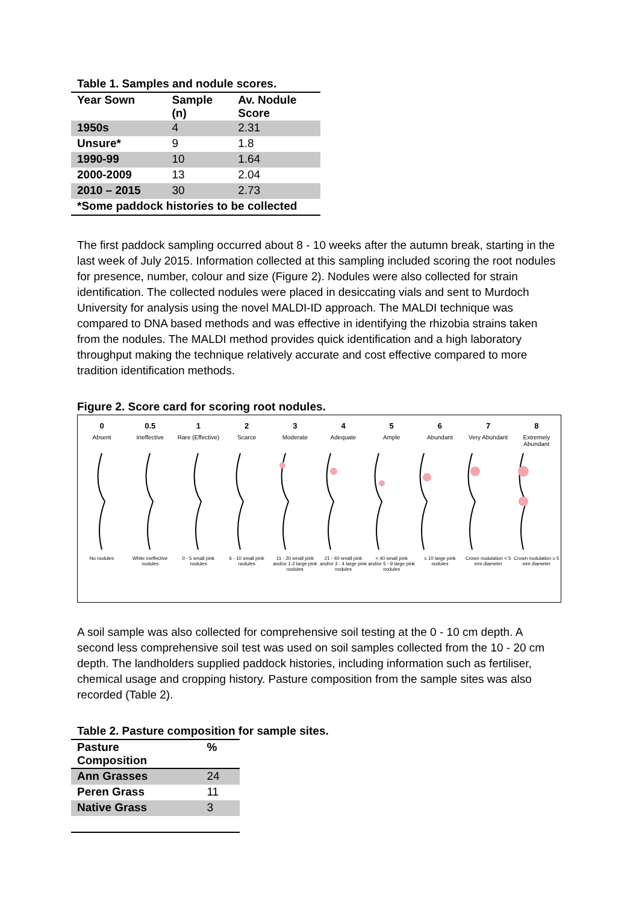Table 1. Samples and nodule scores.
| Year Sown | Sample (n) | Av. Nodule Score |
| --- | --- | --- |
| 1950s | 4 | 2.31 |
| Unsure* | 9 | 1.8 |
| 1990-99 | 10 | 1.64 |
| 2000-2009 | 13 | 2.04 |
| 2010 – 2015 | 30 | 2.73 |
| *Some paddock histories to be collected | | |
The first paddock sampling occurred about 8 - 10 weeks after the autumn break, starting in the last week of July 2015. Information collected at this sampling included scoring the root nodules for presence, number, colour and size (Figure 2). Nodules were also collected for strain identification. The collected nodules were placed in desiccating vials and sent to Murdoch University for analysis using the novel MALDI-ID approach. The MALDI technique was compared to DNA based methods and was effective in identifying the rhizobia strains taken from the nodules. The MALDI method provides quick identification and a high laboratory throughput making the technique relatively accurate and cost effective compared to more tradition identification methods.
Figure 2. Score card for scoring root nodules.
0 0.5 1 2 3 4 5 6 7 8
Absent Ineffective Rare (Effective)
Scarce Moderate Adequate Ample Abundant Very Abundant Extremely Abundant
No nodules White ineffective nodules
0 - 5 small pink nodules
6 - 10 small pink nodules
11 - 20 small pink and/or 1-2 large pink nodules
21 - 40 small pink and/or 3 - 4 large pink nodules
< 40 small pink and/or 5 - 9 large pink nodules
≤ 10 large pink nodules
Crown nodulation < 5 mm diameter
Crown nodulation ≥ 5 mm diameter
A soil sample was also collected for comprehensive soil testing at the 0 - 10 cm depth. A second less comprehensive soil test was used on soil samples collected from the 10 - 20 cm depth. The landholders supplied paddock histories, including information such as fertiliser, chemical usage and cropping history. Pasture composition from the sample sites was also recorded (Table 2).
Table 2. Pasture composition for sample sites.
| Pasture Composition | % |
| --- | --- |
| Ann Grasses | 24 |
| Peren Grass | 11 |
| Native Grass | 3 |